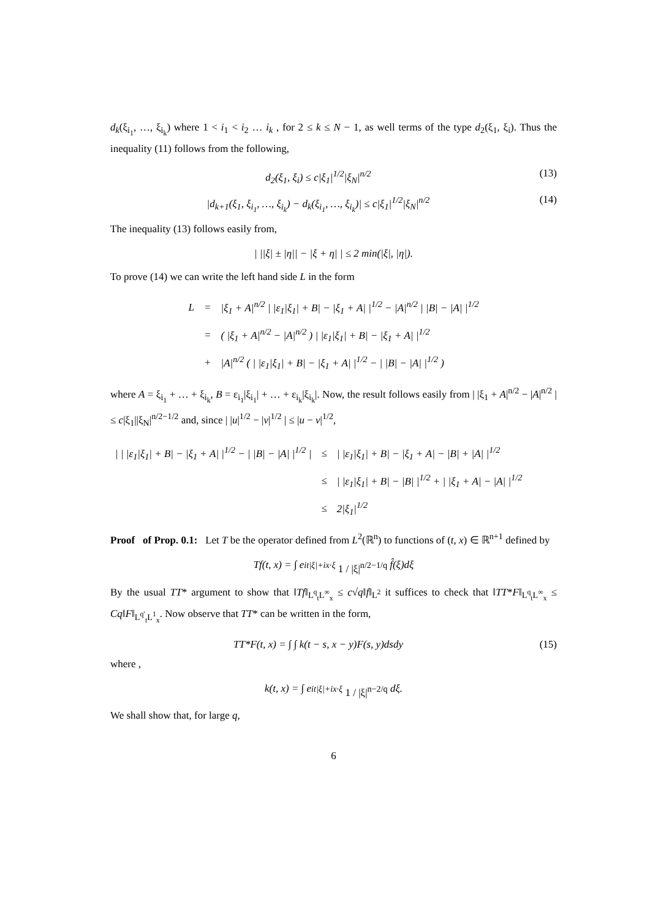d<sub>k</sub>(ξ<sub>i<sub>1</sub></sub>, …, ξ<sub>i<sub>k</sub></sub>) where 1 < i<sub>1</sub> < i<sub>2</sub> … i<sub>k</sub> , for 2 ≤ k ≤ N − 1, as well terms of the type d<sub>2</sub>(ξ<sub>1</sub>, ξ<sub>i</sub>). Thus the inequality (11) follows from the following,
d<sub>2</sub>(ξ<sub>1</sub>, ξ<sub>i</sub>) ≤ c|ξ<sub>1</sub>|<sup>1/2</sup>|ξ<sub>N</sub>|<sup>n/2</sup> (13)
|d<sub>k+1</sub>(ξ<sub>1</sub>, ξ<sub>i<sub>1</sub></sub>, …, ξ<sub>i<sub>k</sub></sub>) − d<sub>k</sub>(ξ<sub>i<sub>1</sub></sub>, …, ξ<sub>i<sub>k</sub></sub>)| ≤ c|ξ<sub>1</sub>|<sup>1/2</sup>|ξ<sub>N</sub>|<sup>n/2</sup> (14)
The inequality (13) follows easily from,
| ||ξ| ± |η|| − |ξ + η| | ≤ 2 min(|ξ|, |η|).
To prove (14) we can write the left hand side L in the form
| L | = | /ξ<sub>1</sub> + A/<sup>n/2</sup> / /ε<sub>1</sub>/ξ<sub>1</sub>/ + B/ − /ξ<sub>1</sub> + A/ /<sup>1/2</sup> − /A/<sup>n/2</sup> / /B/ − /A/ /<sup>1/2</sup> |
| | = | ( /ξ<sub>1</sub> + A/<sup>n/2</sup> − /A/<sup>n/2</sup> ) / /ε<sub>1</sub>/ξ<sub>1</sub>/ + B/ − /ξ<sub>1</sub> + A/ /<sup>1/2</sup> |
| | + | /A/<sup>n/2</sup> ( / /ε<sub>1</sub>/ξ<sub>1</sub>/ + B/ − /ξ<sub>1</sub> + A/ /<sup>1/2</sup> − / /B/ − /A/ /<sup>1/2</sup> ) |
where A = ξ<sub>i<sub>1</sub></sub> + … + ξ<sub>i<sub>k</sub></sub>, B = ε<sub>i<sub>1</sub></sub>|ξ<sub>i<sub>1</sub></sub>| + … + ε<sub>i<sub>k</sub></sub>|ξ<sub>i<sub>k</sub></sub>|. Now, the result follows easily from | |ξ<sub>1</sub> + A|<sup>n/2</sup> − |A|<sup>n/2</sup> | ≤ c|ξ<sub>1</sub>||ξ<sub>N</sub>|<sup>n/2−1/2</sup> and, since | |u|<sup>1/2</sup> − |v|<sup>1/2</sup> | ≤ |u − v|<sup>1/2</sup>,
| / / /ε<sub>1</sub>/ξ<sub>1</sub>/ + B/ − /ξ<sub>1</sub> + A/ /<sup>1/2</sup> − / /B/ − /A/ /<sup>1/2</sup> / | ≤ | / /ε<sub>1</sub>/ξ<sub>1</sub>/ + B/ − /ξ<sub>1</sub> + A/ − /B/ + /A/ /<sup>1/2</sup> |
| | ≤ | / /ε<sub>1</sub>/ξ<sub>1</sub>/ + B/ − /B/ /<sup>1/2</sup> + / /ξ<sub>1</sub> + A/ − /A/ /<sup>1/2</sup> |
| | ≤ | 2/ξ<sub>1</sub>/<sup>1/2</sup> |
Proof of Prop. 0.1: Let T be the operator defined from L<sup>2</sup>(ℝ<sup>n</sup>) to functions of (t, x) ∈ ℝ<sup>n+1</sup> defined by
Tf(t, x) = ∫ e<sup>it|ξ|+ix·ξ</sup> 1 / |ξ|<sup>n/2−1/q</sup> f̂(ξ)dξ
By the usual TT* argument to show that ‖Tf‖<sub>L<sup>q</sup><sub>t</sub>L<sup>∞</sup><sub>x</sub></sub> ≤ c√q‖f‖<sub>L<sup>2</sup></sub> it suffices to check that ‖TT*F‖<sub>L<sup>q</sup><sub>t</sub>L<sup>∞</sup><sub>x</sub></sub> ≤ Cq‖F‖<sub>L<sup>q′</sup><sub>t</sub>L<sup>1</sup><sub>x</sub></sub>. Now observe that TT* can be written in the form,
TT*F(t, x) = ∫ ∫ k(t − s, x − y)F(s, y)dsdy (15)
where ,
k(t, x) = ∫ e<sup>it|ξ|+ix·ξ</sup> 1 / |ξ|<sup>n−2/q</sup> dξ.
We shall show that, for large q,
6